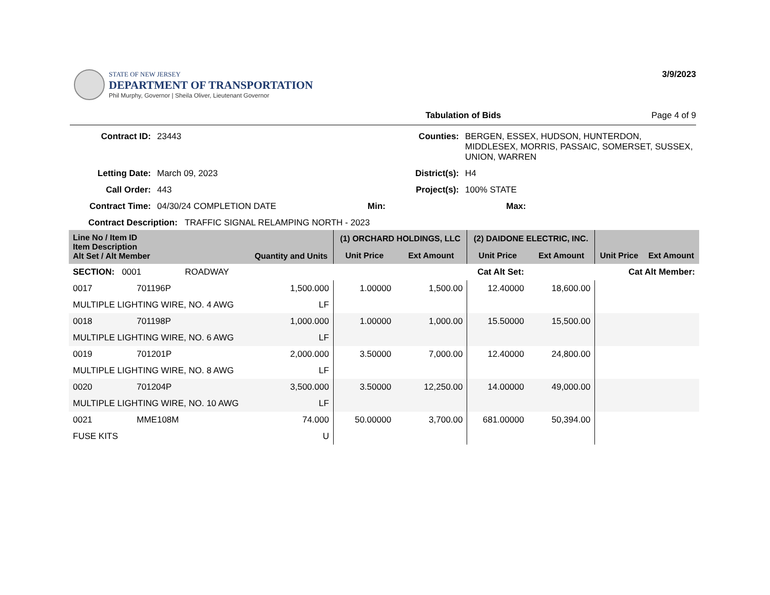STATE OF NEW JERSEY
DEPARTMENT OF TRANSPORTATION
Phil Murphy, Governor | Sheila Oliver, Lieutenant Governor
3/9/2023
Tabulation of Bids Page 4 of 9
Contract ID: 23443 Counties: BERGEN, ESSEX, HUDSON, HUNTERDON, MIDDLESEX, MORRIS, PASSAIC, SOMERSET, SUSSEX, UNION, WARREN Letting Date: March 09, 2023 District(s): H4 Call Order: 443 Project(s): 100% STATE Contract Time: 04/30/24 COMPLETION DATE Min: Max:
Contract Description: TRAFFIC SIGNAL RELAMPING NORTH - 2023
| Line No / Item ID Item Description Alt Set / Alt Member | | Quantity and Units | (1) ORCHARD HOLDINGS, LLC | | (2) DAIDONE ELECTRIC, INC. | | | |
| --- | --- | --- | --- | --- | --- | --- | --- | --- |
| | | | Unit Price | Ext Amount | Unit Price | Ext Amount | Unit Price | Ext Amount |
| SECTION: 0001 ROADWAY | | | Cat Alt Set: | | | Cat Alt Member: | | |
| 0017 | 701196P | 1,500.000 | 1.00000 | 1,500.00 | 12.40000 | 18,600.00 | | |
| MULTIPLE LIGHTING WIRE, NO. 4 AWG | | LF | | | | | | |
| 0018 | 701198P | 1,000.000 | 1.00000 | 1,000.00 | 15.50000 | 15,500.00 | | |
| MULTIPLE LIGHTING WIRE, NO. 6 AWG | | LF | | | | | | |
| 0019 | 701201P | 2,000.000 | 3.50000 | 7,000.00 | 12.40000 | 24,800.00 | | |
| MULTIPLE LIGHTING WIRE, NO. 8 AWG | | LF | | | | | | |
| 0020 | 701204P | 3,500.000 | 3.50000 | 12,250.00 | 14.00000 | 49,000.00 | | |
| MULTIPLE LIGHTING WIRE, NO. 10 AWG | | LF | | | | | | |
| 0021 | MME108M | 74.000 | 50.00000 | 3,700.00 | 681.00000 | 50,394.00 | | |
| FUSE KITS | | U | | | | | | |